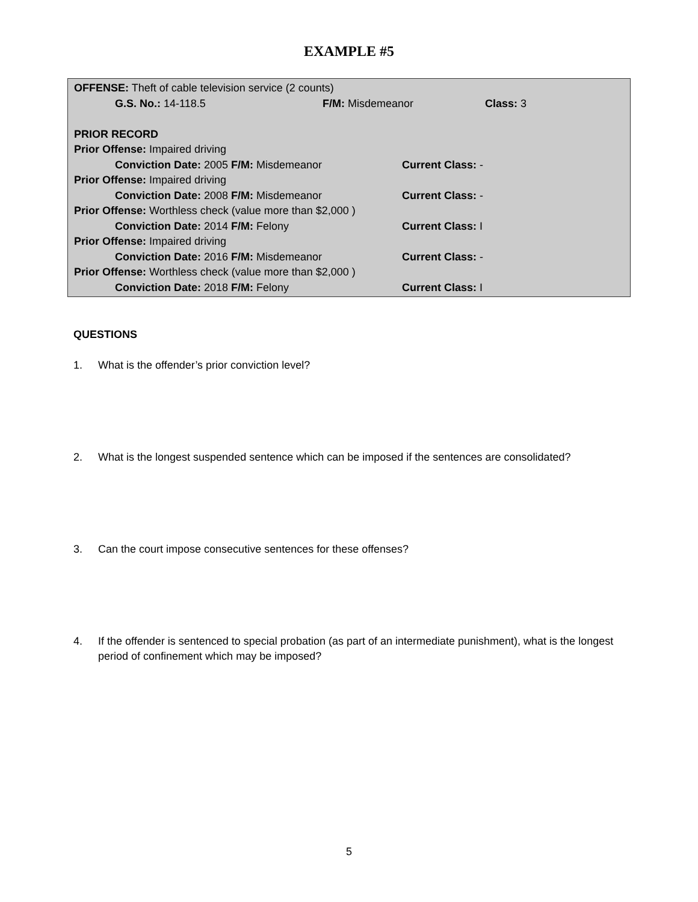EXAMPLE #5
OFFENSE: Theft of cable television service (2 counts)
G.S. No.: 14-118.5 F/M: Misdemeanor Class: 3
PRIOR RECORD
Prior Offense: Impaired driving
Conviction Date: 2005 F/M: Misdemeanor Current Class: -
Prior Offense: Impaired driving
Conviction Date: 2008 F/M: Misdemeanor Current Class: -
Prior Offense: Worthless check (value more than $2,000 )
Conviction Date: 2014 F/M: Felony Current Class: I
Prior Offense: Impaired driving
Conviction Date: 2016 F/M: Misdemeanor Current Class: -
Prior Offense: Worthless check (value more than $2,000 )
Conviction Date: 2018 F/M: Felony Current Class: I
QUESTIONS
1. What is the offender’s prior conviction level?
2. What is the longest suspended sentence which can be imposed if the sentences are consolidated?
3. Can the court impose consecutive sentences for these offenses?
4. If the offender is sentenced to special probation (as part of an intermediate punishment), what is the longest period of confinement which may be imposed?
5